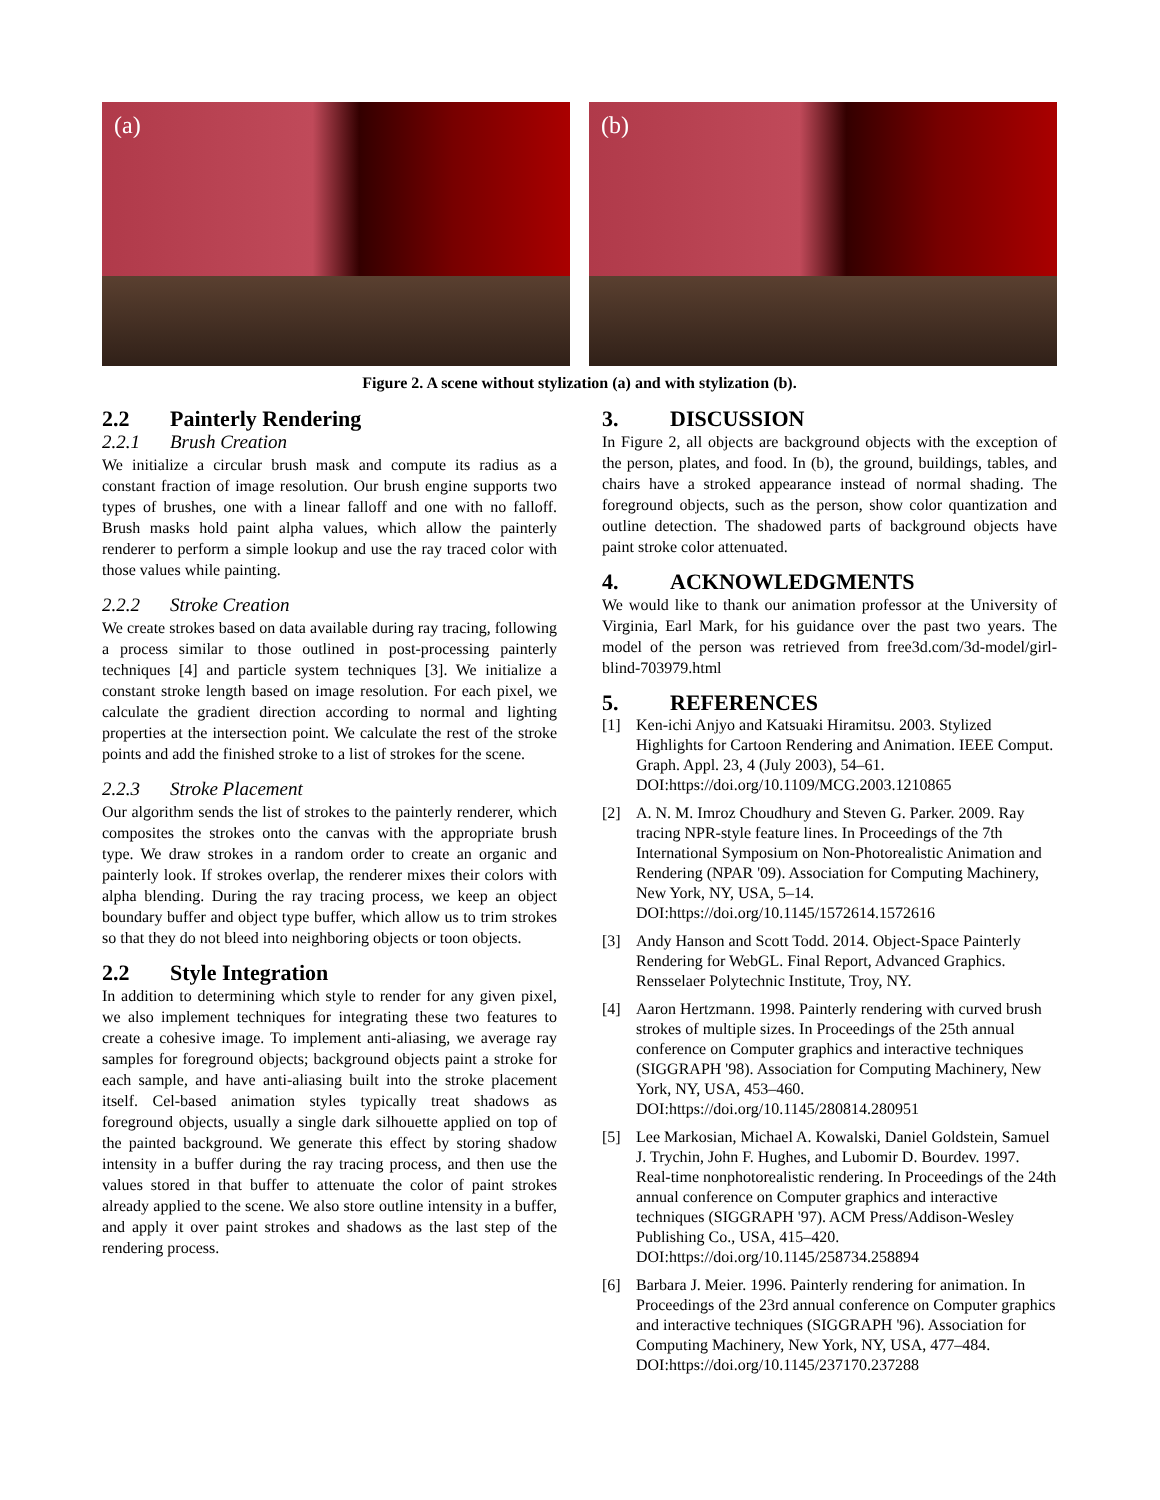(a) (b)
Figure 2. A scene without stylization (a) and with stylization (b).
2.2 Painterly Rendering
2.2.1 Brush Creation
We initialize a circular brush mask and compute its radius as a constant fraction of image resolution. Our brush engine supports two types of brushes, one with a linear falloff and one with no falloff. Brush masks hold paint alpha values, which allow the painterly renderer to perform a simple lookup and use the ray traced color with those values while painting.
2.2.2 Stroke Creation
We create strokes based on data available during ray tracing, following a process similar to those outlined in post-processing painterly techniques [4] and particle system techniques [3]. We initialize a constant stroke length based on image resolution. For each pixel, we calculate the gradient direction according to normal and lighting properties at the intersection point. We calculate the rest of the stroke points and add the finished stroke to a list of strokes for the scene.
2.2.3 Stroke Placement
Our algorithm sends the list of strokes to the painterly renderer, which composites the strokes onto the canvas with the appropriate brush type. We draw strokes in a random order to create an organic and painterly look. If strokes overlap, the renderer mixes their colors with alpha blending. During the ray tracing process, we keep an object boundary buffer and object type buffer, which allow us to trim strokes so that they do not bleed into neighboring objects or toon objects.
2.2 Style Integration
In addition to determining which style to render for any given pixel, we also implement techniques for integrating these two features to create a cohesive image. To implement anti-aliasing, we average ray samples for foreground objects; background objects paint a stroke for each sample, and have anti-aliasing built into the stroke placement itself. Cel-based animation styles typically treat shadows as foreground objects, usually a single dark silhouette applied on top of the painted background. We generate this effect by storing shadow intensity in a buffer during the ray tracing process, and then use the values stored in that buffer to attenuate the color of paint strokes already applied to the scene. We also store outline intensity in a buffer, and apply it over paint strokes and shadows as the last step of the rendering process.
3. DISCUSSION
In Figure 2, all objects are background objects with the exception of the person, plates, and food. In (b), the ground, buildings, tables, and chairs have a stroked appearance instead of normal shading. The foreground objects, such as the person, show color quantization and outline detection. The shadowed parts of background objects have paint stroke color attenuated.
4. ACKNOWLEDGMENTS
We would like to thank our animation professor at the University of Virginia, Earl Mark, for his guidance over the past two years. The model of the person was retrieved from free3d.com/3d-model/girl-blind-703979.html
5. REFERENCES
[1] Ken-ichi Anjyo and Katsuaki Hiramitsu. 2003. Stylized Highlights for Cartoon Rendering and Animation. IEEE Comput. Graph. Appl. 23, 4 (July 2003), 54–61. DOI:https://doi.org/10.1109/MCG.2003.1210865
[2] A. N. M. Imroz Choudhury and Steven G. Parker. 2009. Ray tracing NPR-style feature lines. In Proceedings of the 7th International Symposium on Non-Photorealistic Animation and Rendering (NPAR '09). Association for Computing Machinery, New York, NY, USA, 5–14. DOI:https://doi.org/10.1145/1572614.1572616
[3] Andy Hanson and Scott Todd. 2014. Object-Space Painterly Rendering for WebGL. Final Report, Advanced Graphics. Rensselaer Polytechnic Institute, Troy, NY.
[4] Aaron Hertzmann. 1998. Painterly rendering with curved brush strokes of multiple sizes. In Proceedings of the 25th annual conference on Computer graphics and interactive techniques (SIGGRAPH '98). Association for Computing Machinery, New York, NY, USA, 453–460. DOI:https://doi.org/10.1145/280814.280951
[5] Lee Markosian, Michael A. Kowalski, Daniel Goldstein, Samuel J. Trychin, John F. Hughes, and Lubomir D. Bourdev. 1997. Real-time nonphotorealistic rendering. In Proceedings of the 24th annual conference on Computer graphics and interactive techniques (SIGGRAPH '97). ACM Press/Addison-Wesley Publishing Co., USA, 415–420. DOI:https://doi.org/10.1145/258734.258894
[6] Barbara J. Meier. 1996. Painterly rendering for animation. In Proceedings of the 23rd annual conference on Computer graphics and interactive techniques (SIGGRAPH '96). Association for Computing Machinery, New York, NY, USA, 477–484. DOI:https://doi.org/10.1145/237170.237288